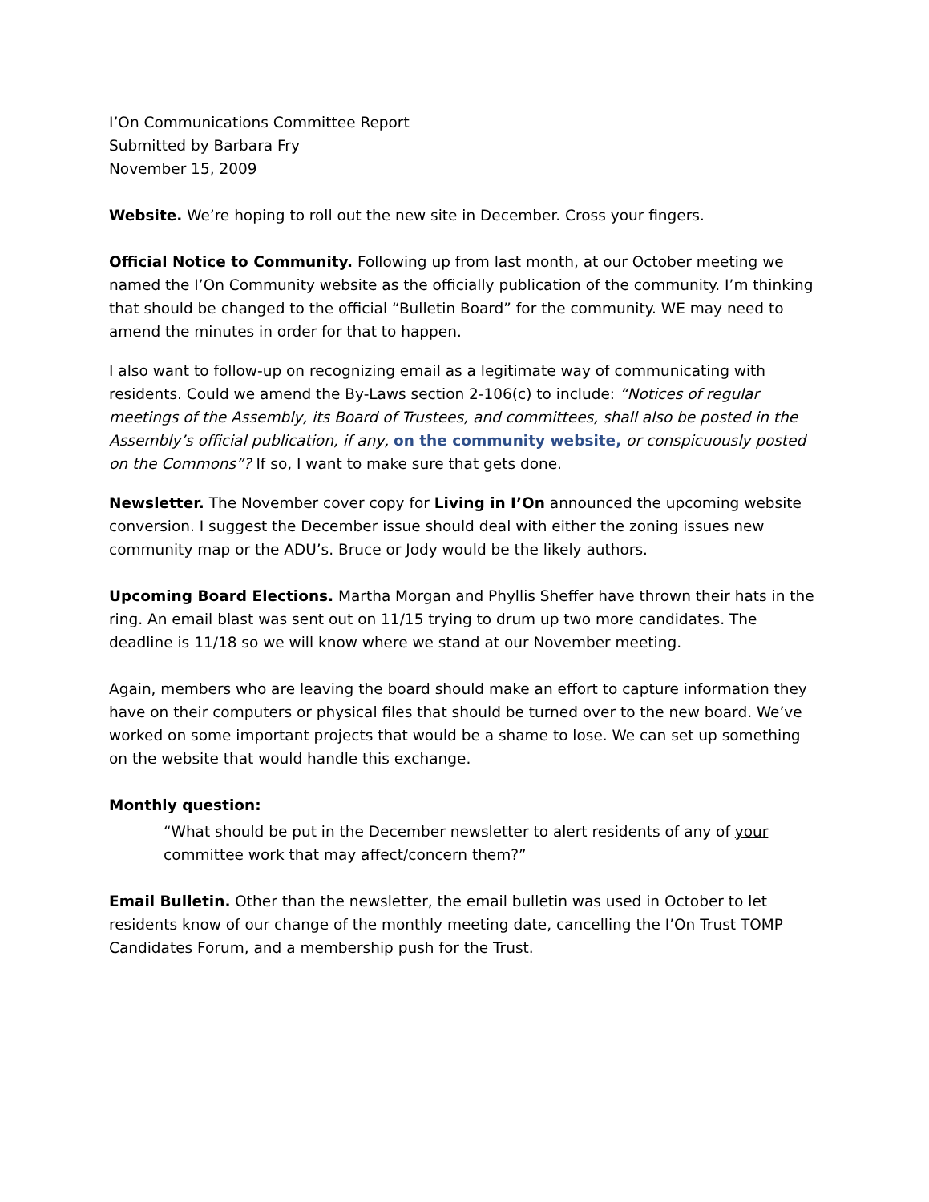I’On Communications Committee Report
Submitted by Barbara Fry
November 15, 2009
Website. We’re hoping to roll out the new site in December. Cross your fingers.
Official Notice to Community. Following up from last month, at our October meeting we named the I’On Community website as the officially publication of the community. I’m thinking that should be changed to the official “Bulletin Board” for the community. WE may need to amend the minutes in order for that to happen.
I also want to follow-up on recognizing email as a legitimate way of communicating with residents. Could we amend the By-Laws section 2-106(c) to include: “Notices of regular meetings of the Assembly, its Board of Trustees, and committees, shall also be posted in the Assembly’s official publication, if any, on the community website, or conspicuously posted on the Commons”? If so, I want to make sure that gets done.
Newsletter. The November cover copy for Living in I’On announced the upcoming website conversion. I suggest the December issue should deal with either the zoning issues new community map or the ADU’s. Bruce or Jody would be the likely authors.
Upcoming Board Elections. Martha Morgan and Phyllis Sheffer have thrown their hats in the ring. An email blast was sent out on 11/15 trying to drum up two more candidates. The deadline is 11/18 so we will know where we stand at our November meeting.
Again, members who are leaving the board should make an effort to capture information they have on their computers or physical files that should be turned over to the new board. We’ve worked on some important projects that would be a shame to lose. We can set up something on the website that would handle this exchange.
Monthly question:
“What should be put in the December newsletter to alert residents of any of your committee work that may affect/concern them?”
Email Bulletin. Other than the newsletter, the email bulletin was used in October to let residents know of our change of the monthly meeting date, cancelling the I’On Trust TOMP Candidates Forum, and a membership push for the Trust.